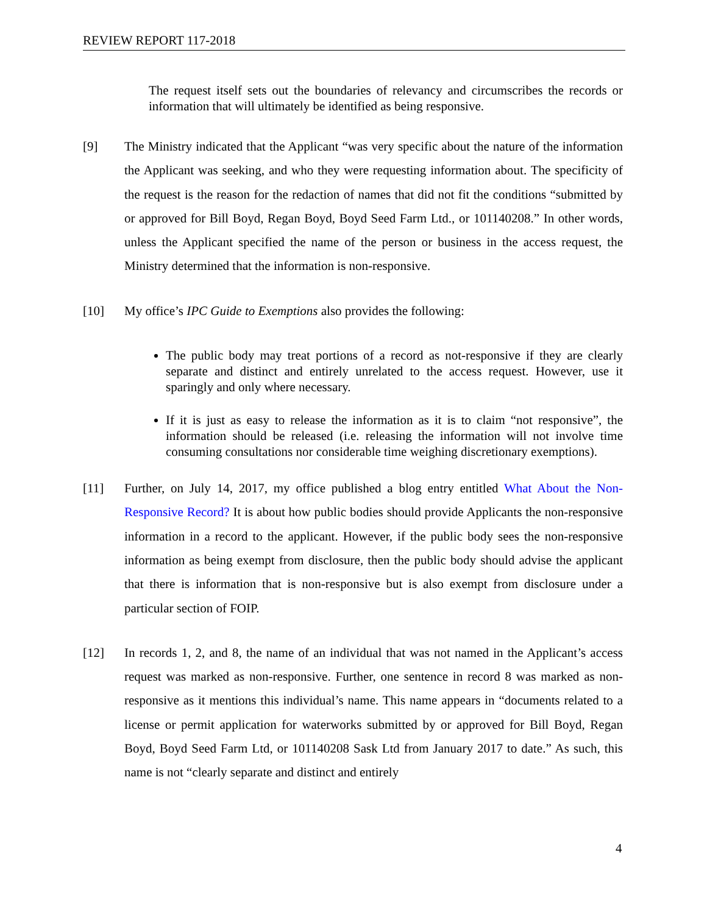REVIEW REPORT 117-2018
The request itself sets out the boundaries of relevancy and circumscribes the records or information that will ultimately be identified as being responsive.
[9] The Ministry indicated that the Applicant “was very specific about the nature of the information the Applicant was seeking, and who they were requesting information about. The specificity of the request is the reason for the redaction of names that did not fit the conditions “submitted by or approved for Bill Boyd, Regan Boyd, Boyd Seed Farm Ltd., or 101140208.” In other words, unless the Applicant specified the name of the person or business in the access request, the Ministry determined that the information is non-responsive.
[10] My office’s IPC Guide to Exemptions also provides the following:
The public body may treat portions of a record as not-responsive if they are clearly separate and distinct and entirely unrelated to the access request. However, use it sparingly and only where necessary.
If it is just as easy to release the information as it is to claim “not responsive”, the information should be released (i.e. releasing the information will not involve time consuming consultations nor considerable time weighing discretionary exemptions).
[11] Further, on July 14, 2017, my office published a blog entry entitled What About the Non-Responsive Record? It is about how public bodies should provide Applicants the non-responsive information in a record to the applicant. However, if the public body sees the non-responsive information as being exempt from disclosure, then the public body should advise the applicant that there is information that is non-responsive but is also exempt from disclosure under a particular section of FOIP.
[12] In records 1, 2, and 8, the name of an individual that was not named in the Applicant’s access request was marked as non-responsive. Further, one sentence in record 8 was marked as non-responsive as it mentions this individual’s name. This name appears in “documents related to a license or permit application for waterworks submitted by or approved for Bill Boyd, Regan Boyd, Boyd Seed Farm Ltd, or 101140208 Sask Ltd from January 2017 to date.” As such, this name is not “clearly separate and distinct and entirely
4